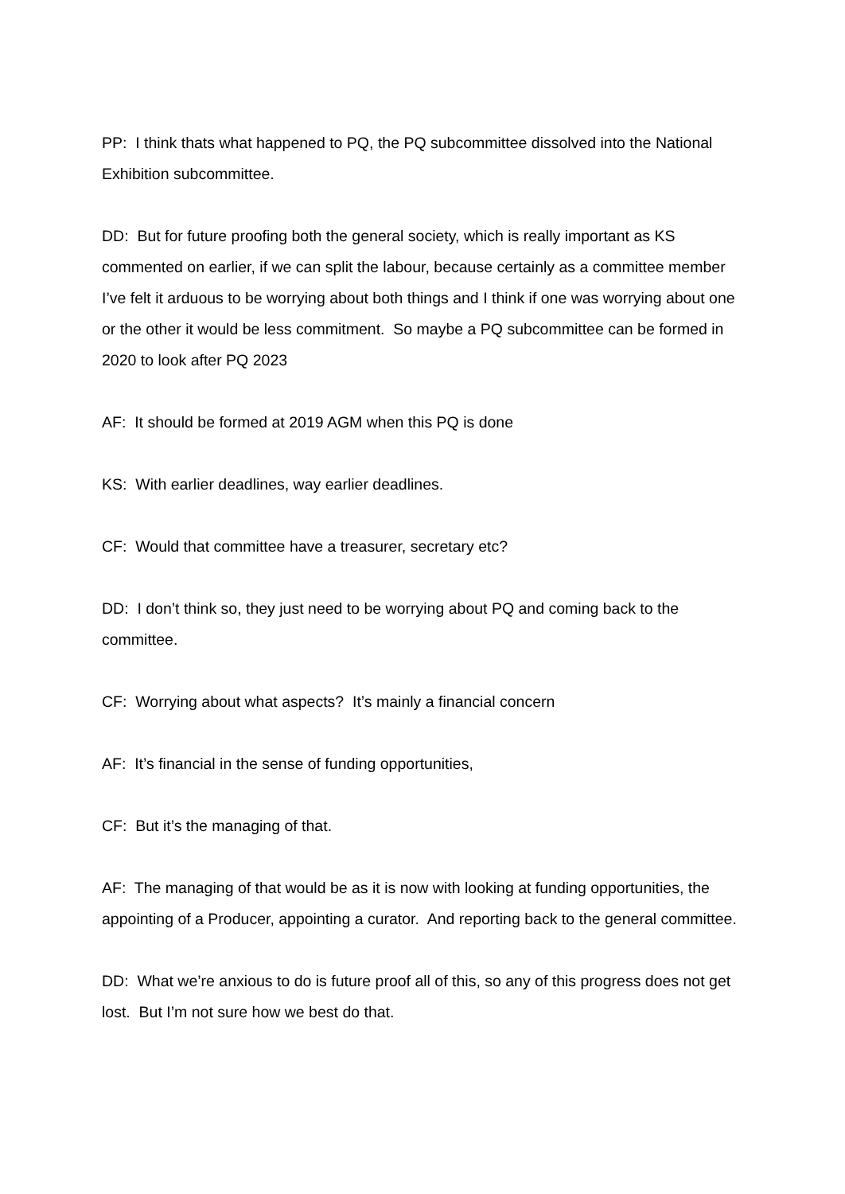PP: I think thats what happened to PQ, the PQ subcommittee dissolved into the National Exhibition subcommittee.
DD: But for future proofing both the general society, which is really important as KS commented on earlier, if we can split the labour, because certainly as a committee member I’ve felt it arduous to be worrying about both things and I think if one was worrying about one or the other it would be less commitment. So maybe a PQ subcommittee can be formed in 2020 to look after PQ 2023
AF: It should be formed at 2019 AGM when this PQ is done
KS: With earlier deadlines, way earlier deadlines.
CF: Would that committee have a treasurer, secretary etc?
DD: I don’t think so, they just need to be worrying about PQ and coming back to the committee.
CF: Worrying about what aspects? It’s mainly a financial concern
AF: It’s financial in the sense of funding opportunities,
CF: But it’s the managing of that.
AF: The managing of that would be as it is now with looking at funding opportunities, the appointing of a Producer, appointing a curator. And reporting back to the general committee.
DD: What we’re anxious to do is future proof all of this, so any of this progress does not get lost. But I’m not sure how we best do that.